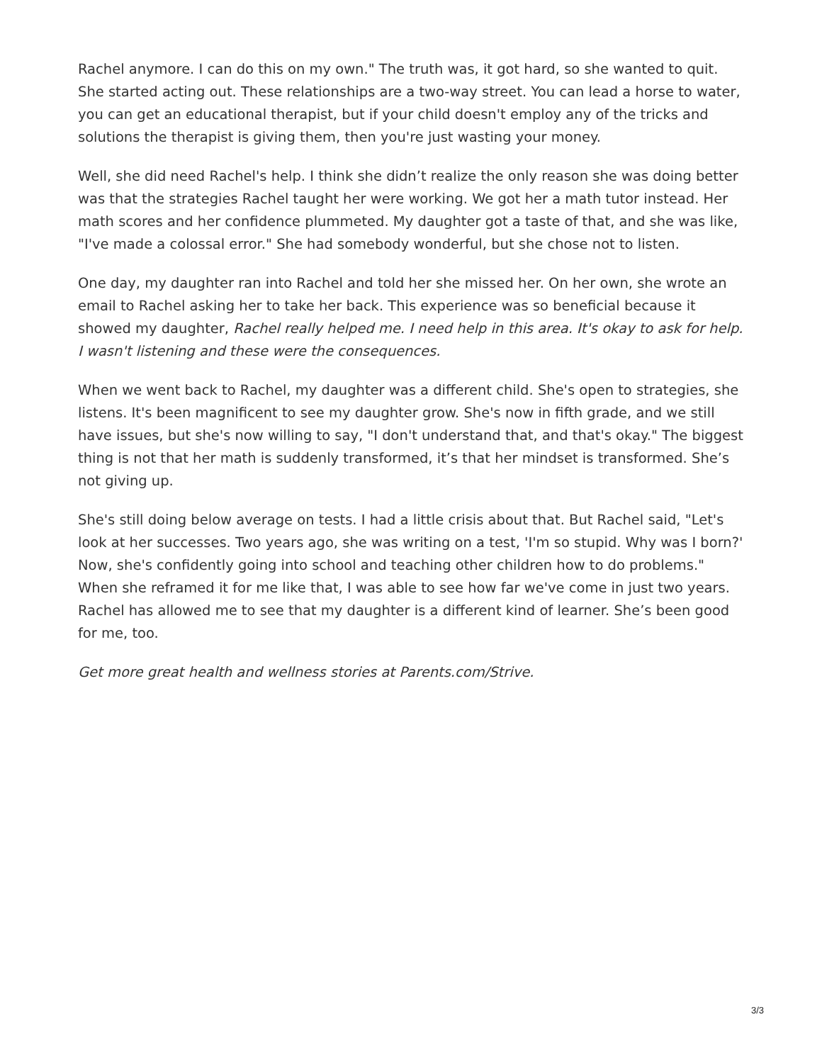Rachel anymore. I can do this on my own." The truth was, it got hard, so she wanted to quit. She started acting out. These relationships are a two-way street. You can lead a horse to water, you can get an educational therapist, but if your child doesn't employ any of the tricks and solutions the therapist is giving them, then you're just wasting your money.
Well, she did need Rachel's help. I think she didn’t realize the only reason she was doing better was that the strategies Rachel taught her were working. We got her a math tutor instead. Her math scores and her confidence plummeted. My daughter got a taste of that, and she was like, "I've made a colossal error." She had somebody wonderful, but she chose not to listen.
One day, my daughter ran into Rachel and told her she missed her. On her own, she wrote an email to Rachel asking her to take her back. This experience was so beneficial because it showed my daughter, Rachel really helped me. I need help in this area. It's okay to ask for help. I wasn't listening and these were the consequences.
When we went back to Rachel, my daughter was a different child. She's open to strategies, she listens. It's been magnificent to see my daughter grow. She's now in fifth grade, and we still have issues, but she's now willing to say, "I don't understand that, and that's okay." The biggest thing is not that her math is suddenly transformed, it’s that her mindset is transformed. She’s not giving up.
She's still doing below average on tests. I had a little crisis about that. But Rachel said, "Let's look at her successes. Two years ago, she was writing on a test, 'I'm so stupid. Why was I born?' Now, she's confidently going into school and teaching other children how to do problems." When she reframed it for me like that, I was able to see how far we've come in just two years. Rachel has allowed me to see that my daughter is a different kind of learner. She’s been good for me, too.
Get more great health and wellness stories at Parents.com/Strive.
3/3